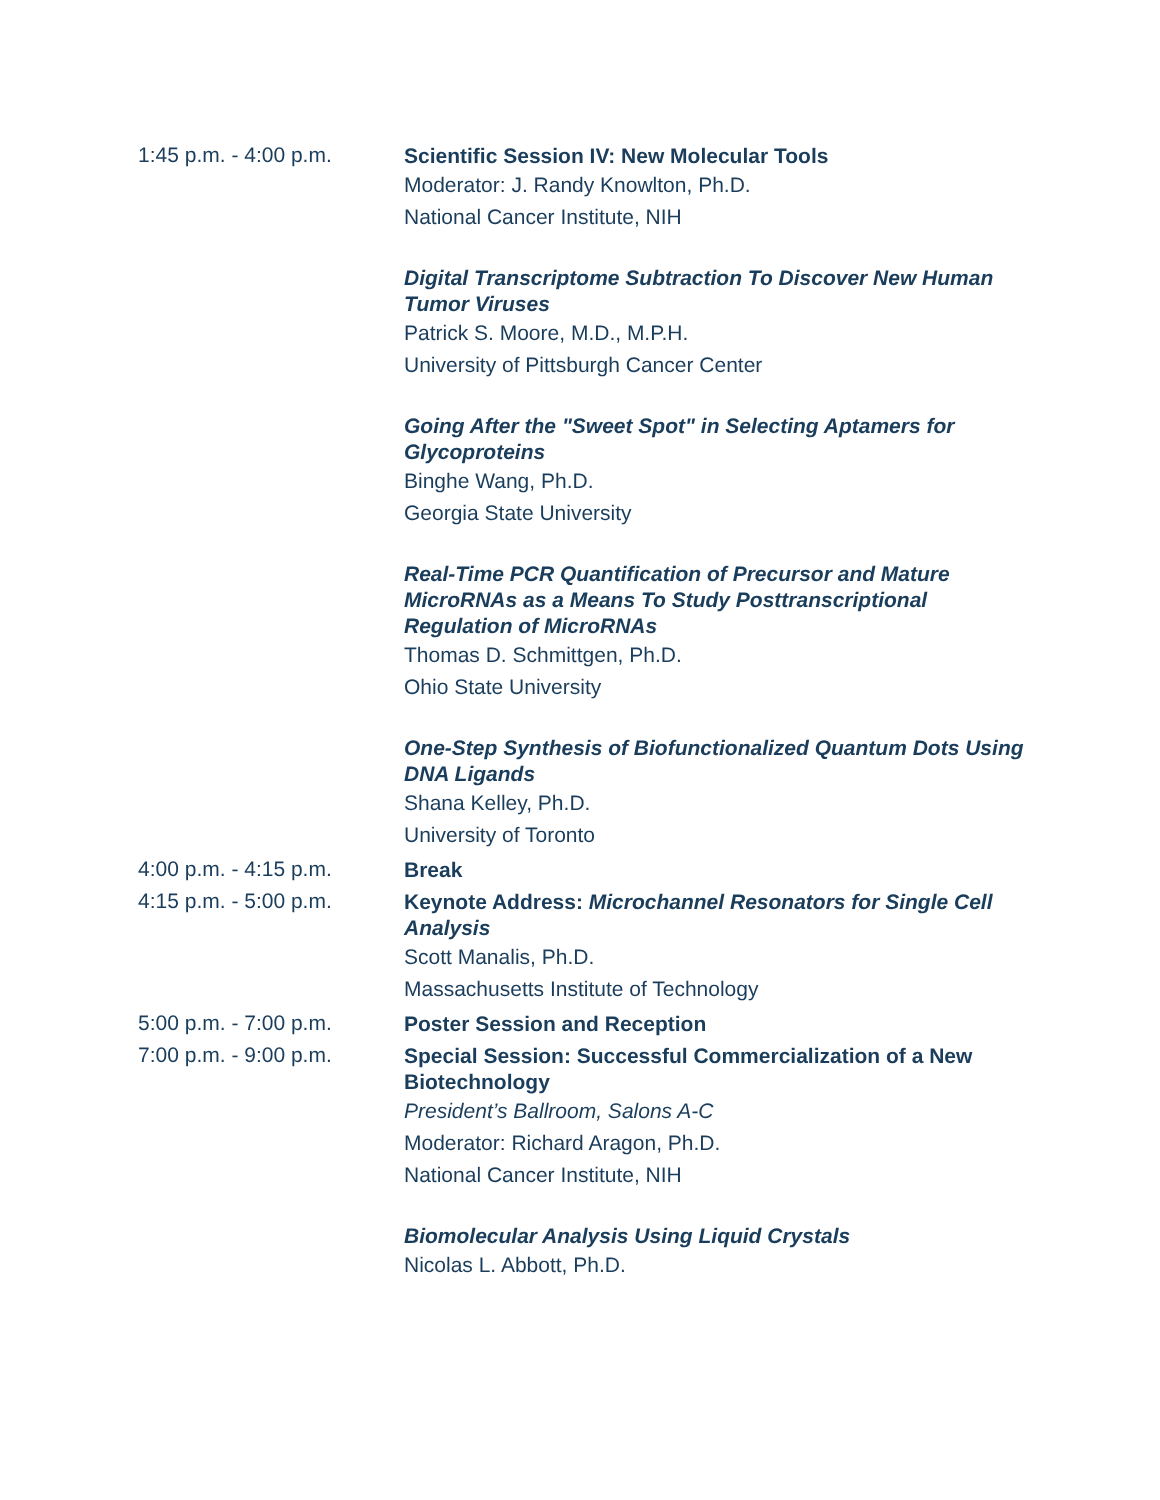1:45 p.m. - 4:00 p.m.
Scientific Session IV: New Molecular Tools
Moderator: J. Randy Knowlton, Ph.D.
National Cancer Institute, NIH
Digital Transcriptome Subtraction To Discover New Human Tumor Viruses
Patrick S. Moore, M.D., M.P.H.
University of Pittsburgh Cancer Center
Going After the "Sweet Spot" in Selecting Aptamers for Glycoproteins
Binghe Wang, Ph.D.
Georgia State University
Real-Time PCR Quantification of Precursor and Mature MicroRNAs as a Means To Study Posttranscriptional Regulation of MicroRNAs
Thomas D. Schmittgen, Ph.D.
Ohio State University
One-Step Synthesis of Biofunctionalized Quantum Dots Using DNA Ligands
Shana Kelley, Ph.D.
University of Toronto
4:00 p.m. - 4:15 p.m.
Break
4:15 p.m. - 5:00 p.m.
Keynote Address: Microchannel Resonators for Single Cell Analysis
Scott Manalis, Ph.D.
Massachusetts Institute of Technology
5:00 p.m. - 7:00 p.m.
Poster Session and Reception
7:00 p.m. - 9:00 p.m.
Special Session: Successful Commercialization of a New Biotechnology
President’s Ballroom, Salons A-C
Moderator: Richard Aragon, Ph.D.
National Cancer Institute, NIH
Biomolecular Analysis Using Liquid Crystals
Nicolas L. Abbott, Ph.D.